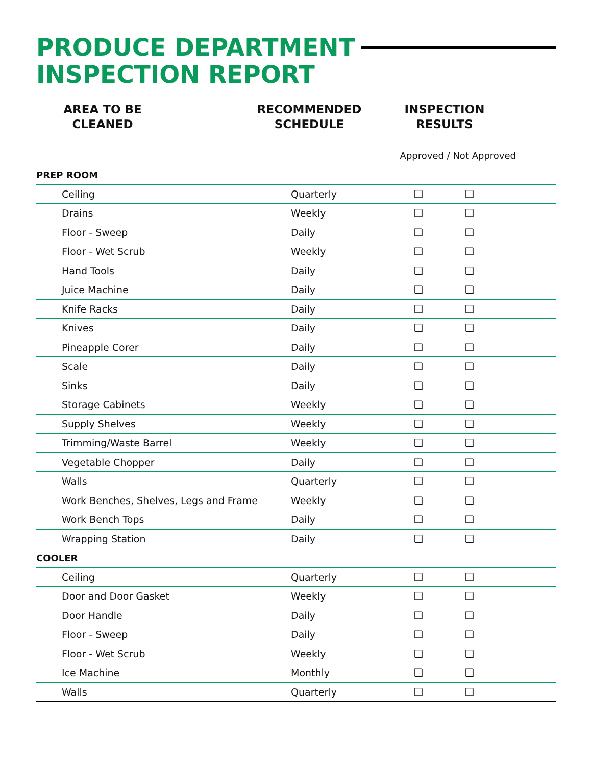PRODUCE DEPARTMENT
INSPECTION REPORT
AREA TO BE
CLEANED
RECOMMENDED
SCHEDULE
INSPECTION
RESULTS
Approved / Not Approved
| PREP ROOM | | | | |
| Ceiling | Quarterly | ❑ | ❑ | |
| Drains | Weekly | ❑ | ❑ | |
| Floor - Sweep | Daily | ❑ | ❑ | |
| Floor - Wet Scrub | Weekly | ❑ | ❑ | |
| Hand Tools | Daily | ❑ | ❑ | |
| Juice Machine | Daily | ❑ | ❑ | |
| Knife Racks | Daily | ❑ | ❑ | |
| Knives | Daily | ❑ | ❑ | |
| Pineapple Corer | Daily | ❑ | ❑ | |
| Scale | Daily | ❑ | ❑ | |
| Sinks | Daily | ❑ | ❑ | |
| Storage Cabinets | Weekly | ❑ | ❑ | |
| Supply Shelves | Weekly | ❑ | ❑ | |
| Trimming/Waste Barrel | Weekly | ❑ | ❑ | |
| Vegetable Chopper | Daily | ❑ | ❑ | |
| Walls | Quarterly | ❑ | ❑ | |
| Work Benches, Shelves, Legs and Frame | Weekly | ❑ | ❑ | |
| Work Bench Tops | Daily | ❑ | ❑ | |
| Wrapping Station | Daily | ❑ | ❑ | |
| COOLER | | | | |
| Ceiling | Quarterly | ❑ | ❑ | |
| Door and Door Gasket | Weekly | ❑ | ❑ | |
| Door Handle | Daily | ❑ | ❑ | |
| Floor - Sweep | Daily | ❑ | ❑ | |
| Floor - Wet Scrub | Weekly | ❑ | ❑ | |
| Ice Machine | Monthly | ❑ | ❑ | |
| Walls | Quarterly | ❑ | ❑ | |